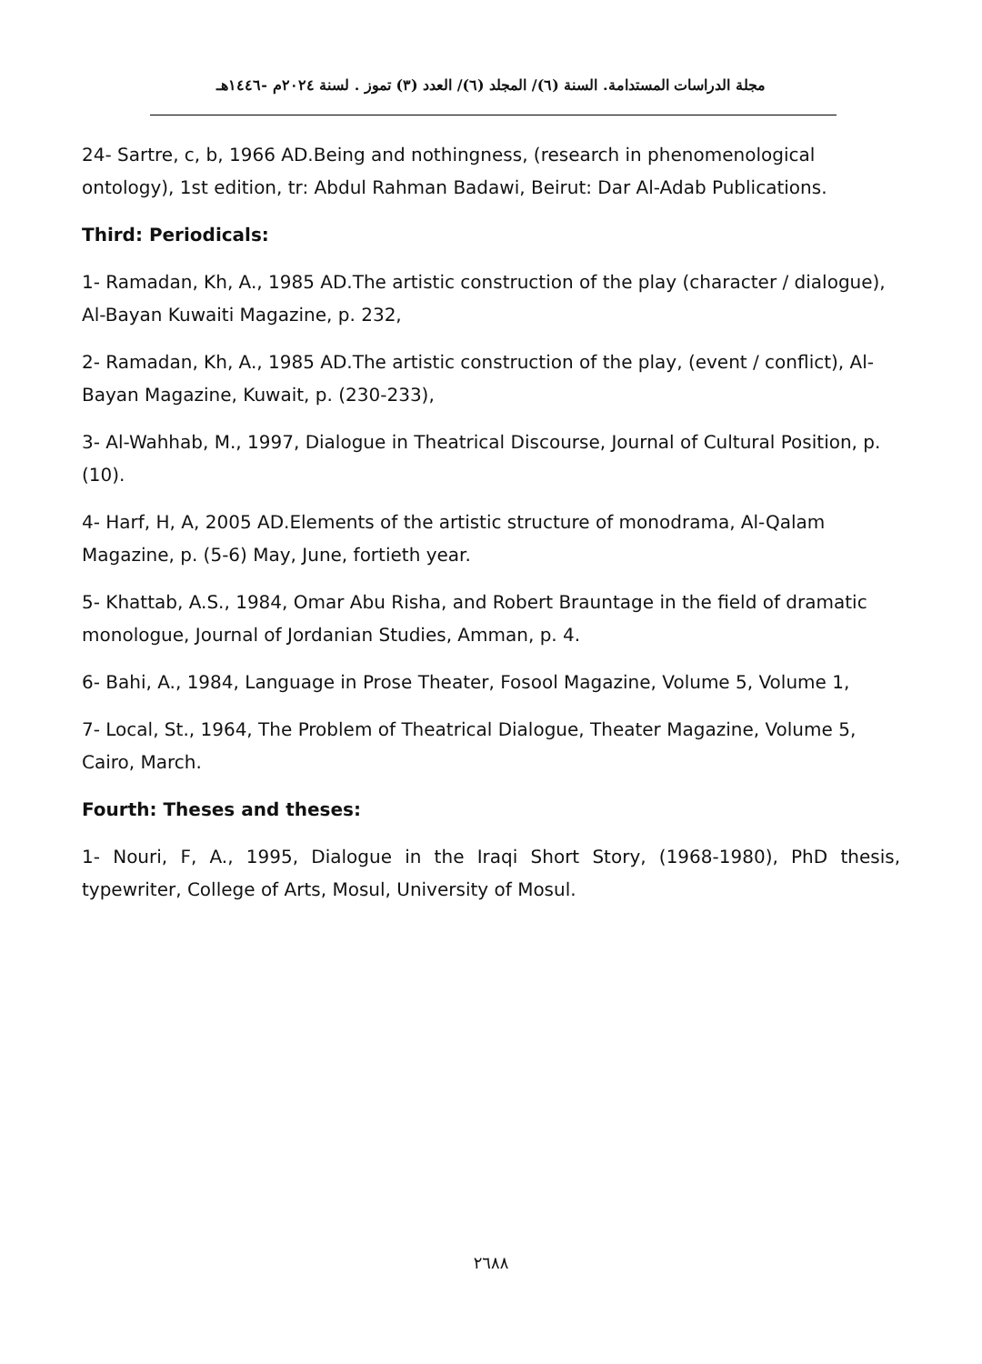مجلة الدراسات المستدامة. السنة (٦)/ المجلد (٦)/ العدد (٣) تموز . لسنة ٢٠٢٤م -١٤٤٦هـ
24- Sartre, c, b, 1966 AD.Being and nothingness, (research in phenomenological ontology), 1st edition, tr: Abdul Rahman Badawi, Beirut: Dar Al-Adab Publications.
Third: Periodicals:
1- Ramadan, Kh, A., 1985 AD.The artistic construction of the play (character / dialogue), Al-Bayan Kuwaiti Magazine, p. 232,
2- Ramadan, Kh, A., 1985 AD.The artistic construction of the play, (event / conflict), Al-Bayan Magazine, Kuwait, p. (230-233),
3- Al-Wahhab, M., 1997, Dialogue in Theatrical Discourse, Journal of Cultural Position, p. (10).
4- Harf, H, A, 2005 AD.Elements of the artistic structure of monodrama, Al-Qalam Magazine, p. (5-6) May, June, fortieth year.
5- Khattab, A.S., 1984, Omar Abu Risha, and Robert Brauntage in the field of dramatic monologue, Journal of Jordanian Studies, Amman, p. 4.
6- Bahi, A., 1984, Language in Prose Theater, Fosool Magazine, Volume 5, Volume 1,
7- Local, St., 1964, The Problem of Theatrical Dialogue, Theater Magazine, Volume 5, Cairo, March.
Fourth: Theses and theses:
1- Nouri, F, A., 1995, Dialogue in the Iraqi Short Story, (1968-1980), PhD thesis, typewriter, College of Arts, Mosul, University of Mosul.
٢٦٨٨